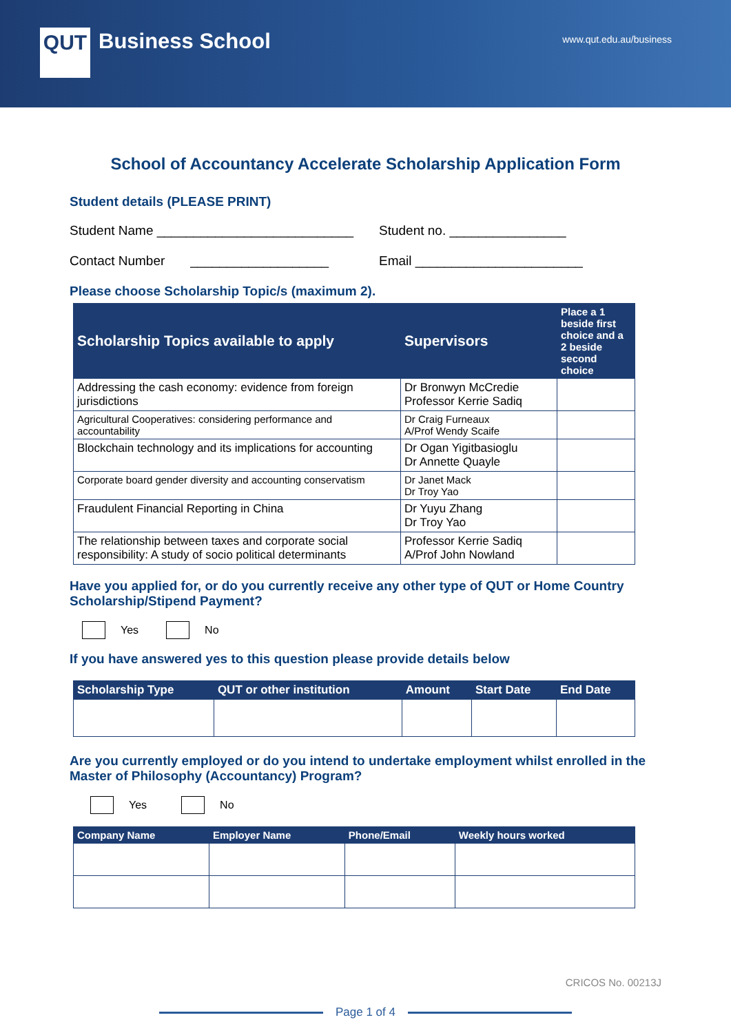QUT
Business School
www.qut.edu.au/business
School of Accountancy Accelerate Scholarship Application Form
Student details (PLEASE PRINT)
Student Name ___________________________ Student no. ________________
Contact Number ___________________ Email _______________________
Please choose Scholarship Topic/s (maximum 2).
| Scholarship Topics available to apply | Supervisors | Place a 1 beside first choice and a 2 beside second choice |
| --- | --- | --- |
| Addressing the cash economy: evidence from foreign jurisdictions | Dr Bronwyn McCredie Professor Kerrie Sadiq | |
| Agricultural Cooperatives: considering performance and accountability | Dr Craig Furneaux A/Prof Wendy Scaife | |
| Blockchain technology and its implications for accounting | Dr Ogan Yigitbasioglu Dr Annette Quayle | |
| Corporate board gender diversity and accounting conservatism | Dr Janet Mack Dr Troy Yao | |
| Fraudulent Financial Reporting in China | Dr Yuyu Zhang Dr Troy Yao | |
| The relationship between taxes and corporate social responsibility: A study of socio political determinants | Professor Kerrie Sadiq A/Prof John Nowland | |
Have you applied for, or do you currently receive any other type of QUT or Home Country Scholarship/Stipend Payment?
Yes
No
If you have answered yes to this question please provide details below
| Scholarship Type | QUT or other institution | Amount | Start Date | End Date |
| --- | --- | --- | --- | --- |
Are you currently employed or do you intend to undertake employment whilst enrolled in the Master of Philosophy (Accountancy) Program?
Yes
No
| Company Name | Employer Name | Phone/Email | Weekly hours worked |
| --- | --- | --- | --- |
CRICOS No. 00213J
Page 1 of 4